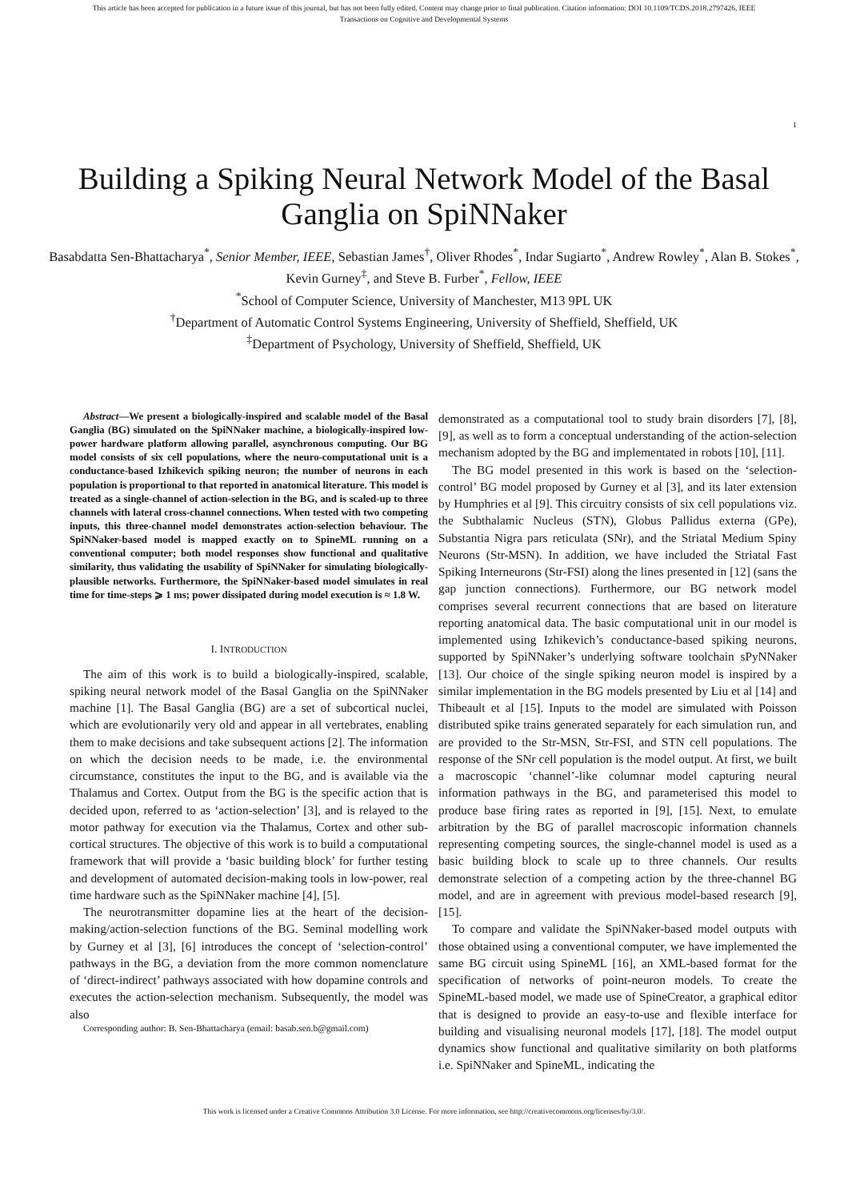This article has been accepted for publication in a future issue of this journal, but has not been fully edited. Content may change prior to final publication. Citation information: DOI 10.1109/TCDS.2018.2797426, IEEE
Transactions on Cognitive and Developmental Systems
1
Building a Spiking Neural Network Model of the Basal Ganglia on SpiNNaker
Basabdatta Sen-Bhattacharya<sup>*</sup>, Senior Member, IEEE, Sebastian James<sup>†</sup>, Oliver Rhodes<sup>*</sup>, Indar Sugiarto<sup>*</sup>, Andrew Rowley<sup>*</sup>, Alan B. Stokes<sup>*</sup>, Kevin Gurney<sup>‡</sup>, and Steve B. Furber<sup>*</sup>, Fellow, IEEE
<sup>*</sup> School of Computer Science, University of Manchester, M13 9PL UK
<sup>†</sup> Department of Automatic Control Systems Engineering, University of Sheffield, Sheffield, UK
<sup>‡</sup> Department of Psychology, University of Sheffield, Sheffield, UK
Abstract—We present a biologically-inspired and scalable model of the Basal Ganglia (BG) simulated on the SpiNNaker machine, a biologically-inspired low-power hardware platform allowing parallel, asynchronous computing. Our BG model consists of six cell populations, where the neuro-computational unit is a conductance-based Izhikevich spiking neuron; the number of neurons in each population is proportional to that reported in anatomical literature. This model is treated as a single-channel of action-selection in the BG, and is scaled-up to three channels with lateral cross-channel connections. When tested with two competing inputs, this three-channel model demonstrates action-selection behaviour. The SpiNNaker-based model is mapped exactly on to SpineML running on a conventional computer; both model responses show functional and qualitative similarity, thus validating the usability of SpiNNaker for simulating biologically-plausible networks. Furthermore, the SpiNNaker-based model simulates in real time for time-steps ⩾ 1 ms; power dissipated during model execution is ≈ 1.8 W.
I. INTRODUCTION
The aim of this work is to build a biologically-inspired, scalable, spiking neural network model of the Basal Ganglia on the SpiNNaker machine [1]. The Basal Ganglia (BG) are a set of subcortical nuclei, which are evolutionarily very old and appear in all vertebrates, enabling them to make decisions and take subsequent actions [2]. The information on which the decision needs to be made, i.e. the environmental circumstance, constitutes the input to the BG, and is available via the Thalamus and Cortex. Output from the BG is the specific action that is decided upon, referred to as ‘action-selection’ [3], and is relayed to the motor pathway for execution via the Thalamus, Cortex and other sub-cortical structures. The objective of this work is to build a computational framework that will provide a ‘basic building block’ for further testing and development of automated decision-making tools in low-power, real time hardware such as the SpiNNaker machine [4], [5].
The neurotransmitter dopamine lies at the heart of the decision-making/action-selection functions of the BG. Seminal modelling work by Gurney et al [3], [6] introduces the concept of ‘selection-control’ pathways in the BG, a deviation from the more common nomenclature of ‘direct-indirect’ pathways associated with how dopamine controls and executes the action-selection mechanism. Subsequently, the model was also
Corresponding author: B. Sen-Bhattacharya (email: basab.sen.b@gmail.com)
demonstrated as a computational tool to study brain disorders [7], [8], [9], as well as to form a conceptual understanding of the action-selection mechanism adopted by the BG and implementated in robots [10], [11].
The BG model presented in this work is based on the ‘selection-control’ BG model proposed by Gurney et al [3], and its later extension by Humphries et al [9]. This circuitry consists of six cell populations viz. the Subthalamic Nucleus (STN), Globus Pallidus externa (GPe), Substantia Nigra pars reticulata (SNr), and the Striatal Medium Spiny Neurons (Str-MSN). In addition, we have included the Striatal Fast Spiking Interneurons (Str-FSI) along the lines presented in [12] (sans the gap junction connections). Furthermore, our BG network model comprises several recurrent connections that are based on literature reporting anatomical data. The basic computational unit in our model is implemented using Izhikevich’s conductance-based spiking neurons, supported by SpiNNaker’s underlying software toolchain sPyNNaker [13]. Our choice of the single spiking neuron model is inspired by a similar implementation in the BG models presented by Liu et al [14] and Thibeault et al [15]. Inputs to the model are simulated with Poisson distributed spike trains generated separately for each simulation run, and are provided to the Str-MSN, Str-FSI, and STN cell populations. The response of the SNr cell population is the model output. At first, we built a macroscopic ‘channel’-like columnar model capturing neural information pathways in the BG, and parameterised this model to produce base firing rates as reported in [9], [15]. Next, to emulate arbitration by the BG of parallel macroscopic information channels representing competing sources, the single-channel model is used as a basic building block to scale up to three channels. Our results demonstrate selection of a competing action by the three-channel BG model, and are in agreement with previous model-based research [9], [15].
To compare and validate the SpiNNaker-based model outputs with those obtained using a conventional computer, we have implemented the same BG circuit using SpineML [16], an XML-based format for the specification of networks of point-neuron models. To create the SpineML-based model, we made use of SpineCreator, a graphical editor that is designed to provide an easy-to-use and flexible interface for building and visualising neuronal models [17], [18]. The model output dynamics show functional and qualitative similarity on both platforms i.e. SpiNNaker and SpineML, indicating the
This work is licensed under a Creative Commons Attribution 3.0 License. For more information, see http://creativecommons.org/licenses/by/3.0/.